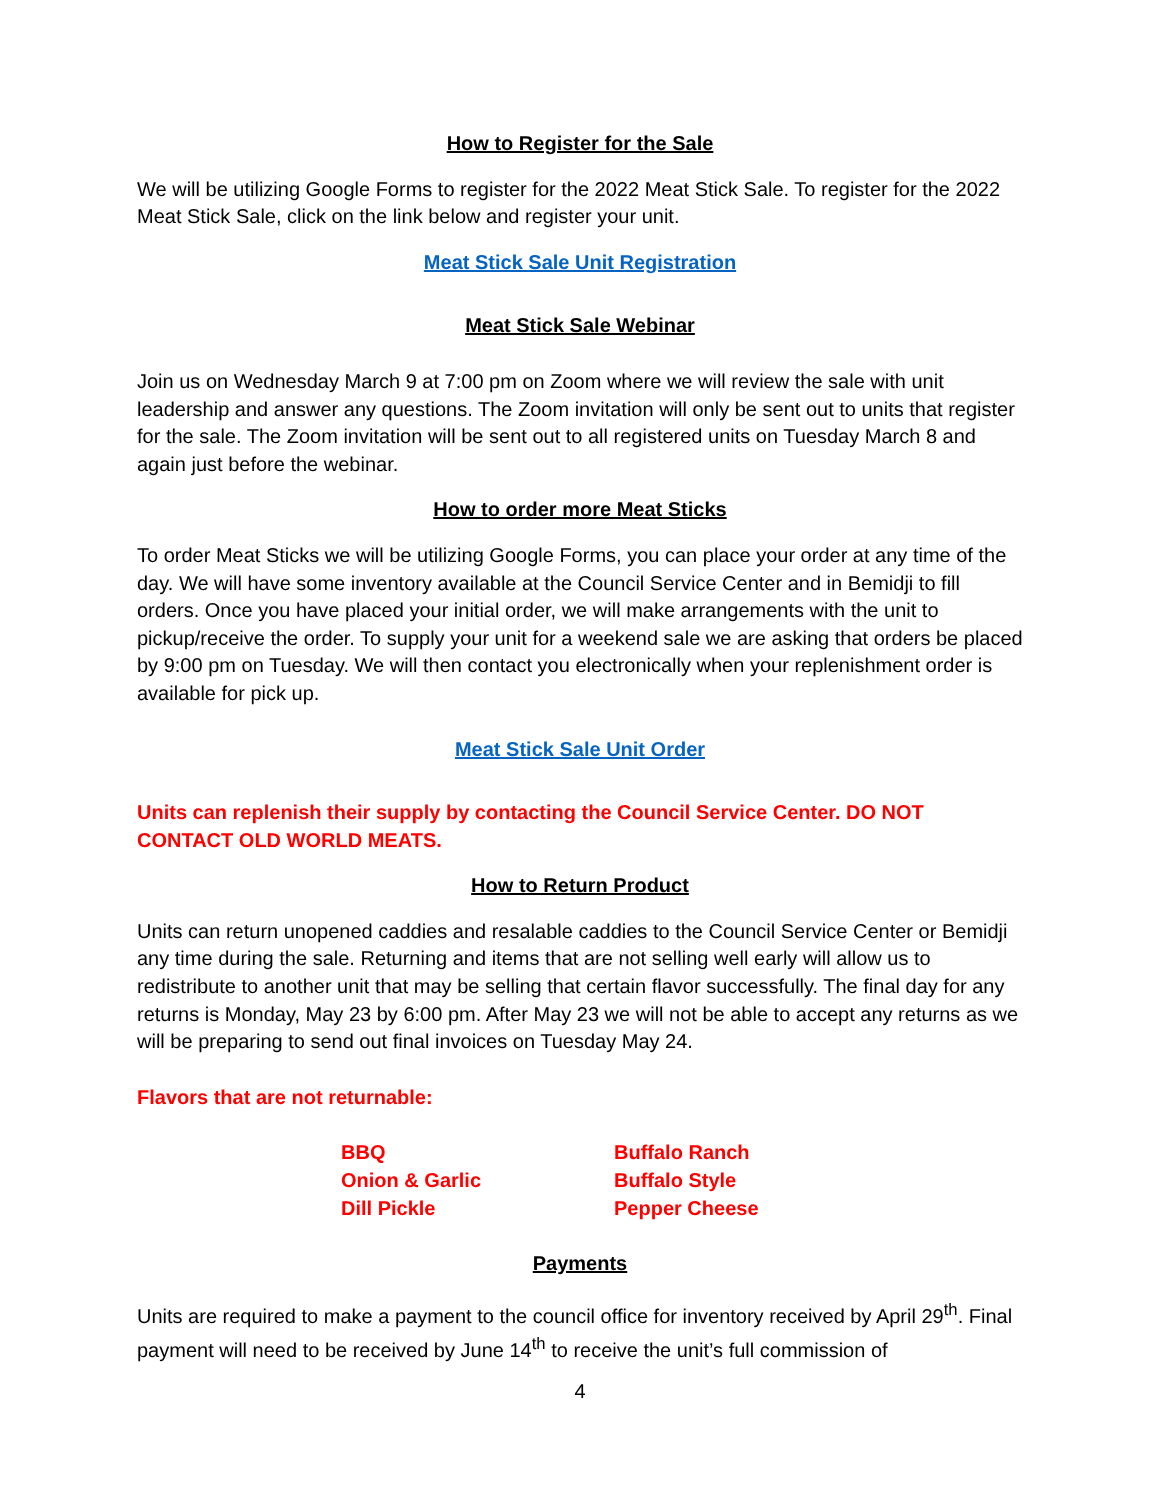How to Register for the Sale
We will be utilizing Google Forms to register for the 2022 Meat Stick Sale. To register for the 2022 Meat Stick Sale, click on the link below and register your unit.
Meat Stick Sale Unit Registration
Meat Stick Sale Webinar
Join us on Wednesday March 9 at 7:00 pm on Zoom where we will review the sale with unit leadership and answer any questions. The Zoom invitation will only be sent out to units that register for the sale. The Zoom invitation will be sent out to all registered units on Tuesday March 8 and again just before the webinar.
How to order more Meat Sticks
To order Meat Sticks we will be utilizing Google Forms, you can place your order at any time of the day. We will have some inventory available at the Council Service Center and in Bemidji to fill orders. Once you have placed your initial order, we will make arrangements with the unit to pickup/receive the order. To supply your unit for a weekend sale we are asking that orders be placed by 9:00 pm on Tuesday. We will then contact you electronically when your replenishment order is available for pick up.
Meat Stick Sale Unit Order
Units can replenish their supply by contacting the Council Service Center. DO NOT CONTACT OLD WORLD MEATS.
How to Return Product
Units can return unopened caddies and resalable caddies to the Council Service Center or Bemidji any time during the sale. Returning and items that are not selling well early will allow us to redistribute to another unit that may be selling that certain flavor successfully. The final day for any returns is Monday, May 23 by 6:00 pm. After May 23 we will not be able to accept any returns as we will be preparing to send out final invoices on Tuesday May 24.
Flavors that are not returnable:
BBQ
Onion & Garlic
Dill Pickle
Buffalo Ranch
Buffalo Style
Pepper Cheese
Payments
Units are required to make a payment to the council office for inventory received by April 29<sup>th</sup>. Final payment will need to be received by June 14<sup>th</sup> to receive the unit’s full commission of
4